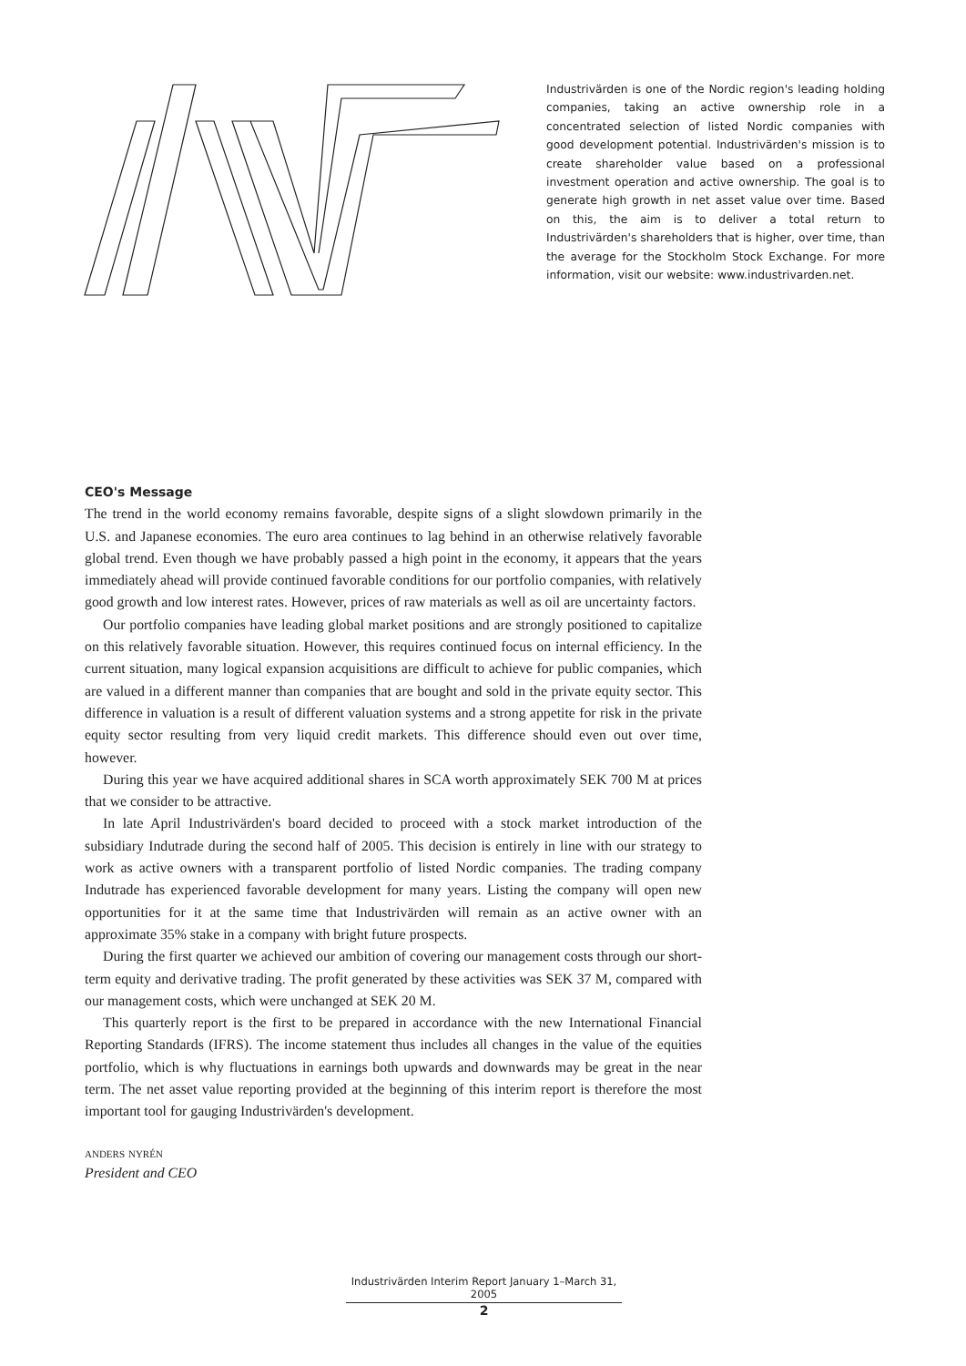Industrivärden is one of the Nordic region's leading holding companies, taking an active ownership role in a concentrated selection of listed Nordic companies with good development potential. Industrivärden's mission is to create shareholder value based on a professional investment operation and active ownership. The goal is to generate high growth in net asset value over time. Based on this, the aim is to deliver a total return to Industrivärden's shareholders that is higher, over time, than the average for the Stockholm Stock Exchange. For more information, visit our website: www.industrivarden.net.
CEO's Message
The trend in the world economy remains favorable, despite signs of a slight slowdown primarily in the U.S. and Japanese economies. The euro area continues to lag behind in an otherwise relatively favorable global trend. Even though we have probably passed a high point in the economy, it appears that the years immediately ahead will provide continued favorable conditions for our portfolio companies, with relatively good growth and low interest rates. However, prices of raw materials as well as oil are uncertainty factors.
Our portfolio companies have leading global market positions and are strongly positioned to capitalize on this relatively favorable situation. However, this requires continued focus on internal efficiency. In the current situation, many logical expansion acquisitions are difficult to achieve for public companies, which are valued in a different manner than companies that are bought and sold in the private equity sector. This difference in valuation is a result of different valuation systems and a strong appetite for risk in the private equity sector resulting from very liquid credit markets. This difference should even out over time, however.
During this year we have acquired additional shares in SCA worth approximately SEK 700 M at prices that we consider to be attractive.
In late April Industrivärden's board decided to proceed with a stock market introduction of the subsidiary Indutrade during the second half of 2005. This decision is entirely in line with our strategy to work as active owners with a transparent portfolio of listed Nordic companies. The trading company Indutrade has experienced favorable development for many years. Listing the company will open new opportunities for it at the same time that Industrivärden will remain as an active owner with an approximate 35% stake in a company with bright future prospects.
During the first quarter we achieved our ambition of covering our management costs through our short-term equity and derivative trading. The profit generated by these activities was SEK 37 M, compared with our management costs, which were unchanged at SEK 20 M.
This quarterly report is the first to be prepared in accordance with the new International Financial Reporting Standards (IFRS). The income statement thus includes all changes in the value of the equities portfolio, which is why fluctuations in earnings both upwards and downwards may be great in the near term. The net asset value reporting provided at the beginning of this interim report is therefore the most important tool for gauging Industrivärden's development.
anders nyrén
President and CEO
Industrivärden Interim Report January 1–March 31, 2005
2